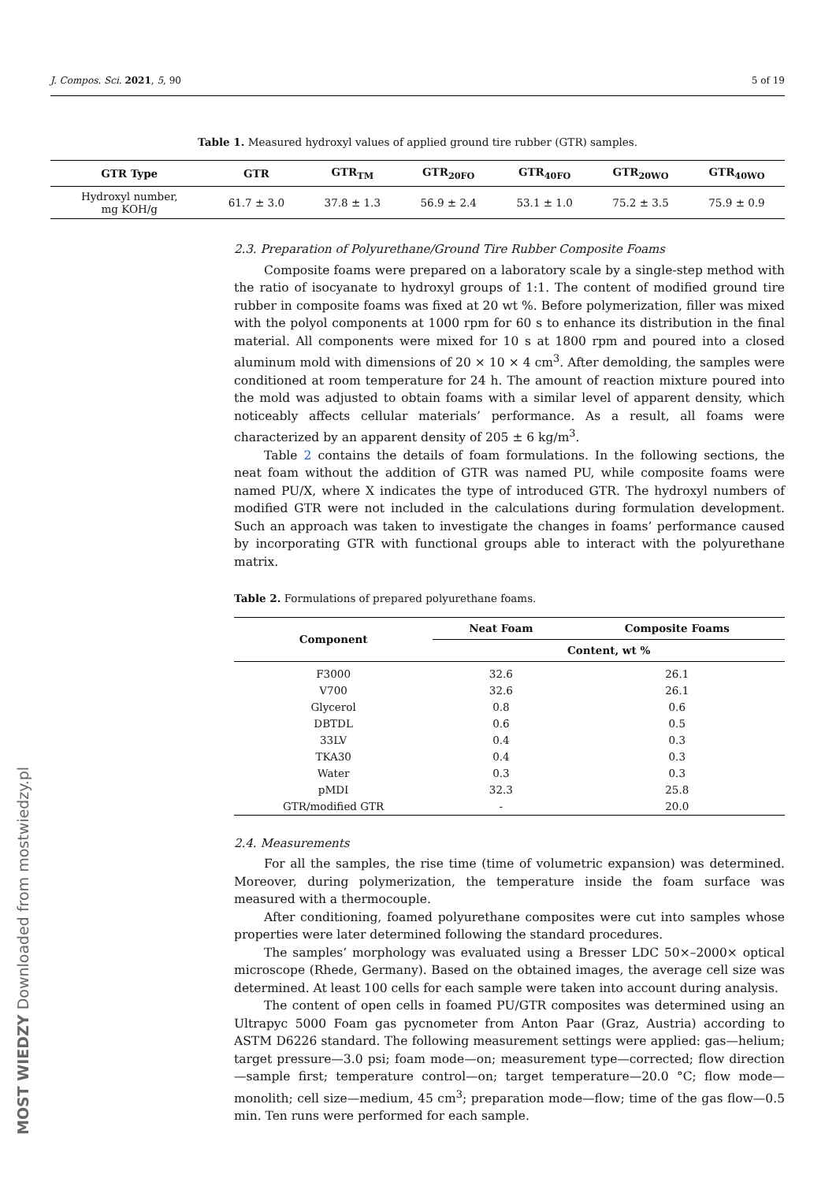J. Compos. Sci. 2021, 5, 90 5 of 19
Table 1. Measured hydroxyl values of applied ground tire rubber (GTR) samples.
| GTR Type | GTR | GTR<sub>TM</sub> | GTR<sub>20FO</sub> | GTR<sub>40FO</sub> | GTR<sub>20WO</sub> | GTR<sub>40WO</sub> |
| --- | --- | --- | --- | --- | --- | --- |
| Hydroxyl number, mg KOH/g | 61.7 ± 3.0 | 37.8 ± 1.3 | 56.9 ± 2.4 | 53.1 ± 1.0 | 75.2 ± 3.5 | 75.9 ± 0.9 |
2.3. Preparation of Polyurethane/Ground Tire Rubber Composite Foams
Composite foams were prepared on a laboratory scale by a single-step method with the ratio of isocyanate to hydroxyl groups of 1:1. The content of modified ground tire rubber in composite foams was fixed at 20 wt %. Before polymerization, filler was mixed with the polyol components at 1000 rpm for 60 s to enhance its distribution in the final material. All components were mixed for 10 s at 1800 rpm and poured into a closed aluminum mold with dimensions of 20 × 10 × 4 cm<sup>3</sup>. After demolding, the samples were conditioned at room temperature for 24 h. The amount of reaction mixture poured into the mold was adjusted to obtain foams with a similar level of apparent density, which noticeably affects cellular materials’ performance. As a result, all foams were characterized by an apparent density of 205 ± 6 kg/m<sup>3</sup>.
Table 2 contains the details of foam formulations. In the following sections, the neat foam without the addition of GTR was named PU, while composite foams were named PU/X, where X indicates the type of introduced GTR. The hydroxyl numbers of modified GTR were not included in the calculations during formulation development. Such an approach was taken to investigate the changes in foams’ performance caused by incorporating GTR with functional groups able to interact with the polyurethane matrix.
Table 2. Formulations of prepared polyurethane foams.
| Component | Neat Foam | Composite Foams |
| --- | --- | --- |
| | Content, wt % | |
| F3000 | 32.6 | 26.1 |
| V700 | 32.6 | 26.1 |
| Glycerol | 0.8 | 0.6 |
| DBTDL | 0.6 | 0.5 |
| 33LV | 0.4 | 0.3 |
| TKA30 | 0.4 | 0.3 |
| Water | 0.3 | 0.3 |
| pMDI | 32.3 | 25.8 |
| GTR/modified GTR | - | 20.0 |
2.4. Measurements
For all the samples, the rise time (time of volumetric expansion) was determined. Moreover, during polymerization, the temperature inside the foam surface was measured with a thermocouple.
After conditioning, foamed polyurethane composites were cut into samples whose properties were later determined following the standard procedures.
The samples’ morphology was evaluated using a Bresser LDC 50×–2000× optical microscope (Rhede, Germany). Based on the obtained images, the average cell size was determined. At least 100 cells for each sample were taken into account during analysis.
The content of open cells in foamed PU/GTR composites was determined using an Ultrapyc 5000 Foam gas pycnometer from Anton Paar (Graz, Austria) according to ASTM D6226 standard. The following measurement settings were applied: gas—helium; target pressure—3.0 psi; foam mode—on; measurement type—corrected; flow direction—sample first; temperature control—on; target temperature—20.0 °C; flow mode—monolith; cell size—medium, 45 cm<sup>3</sup>; preparation mode—flow; time of the gas flow—0.5 min. Ten runs were performed for each sample.
MOST WIEDZY Downloaded from mostwiedzy.pl